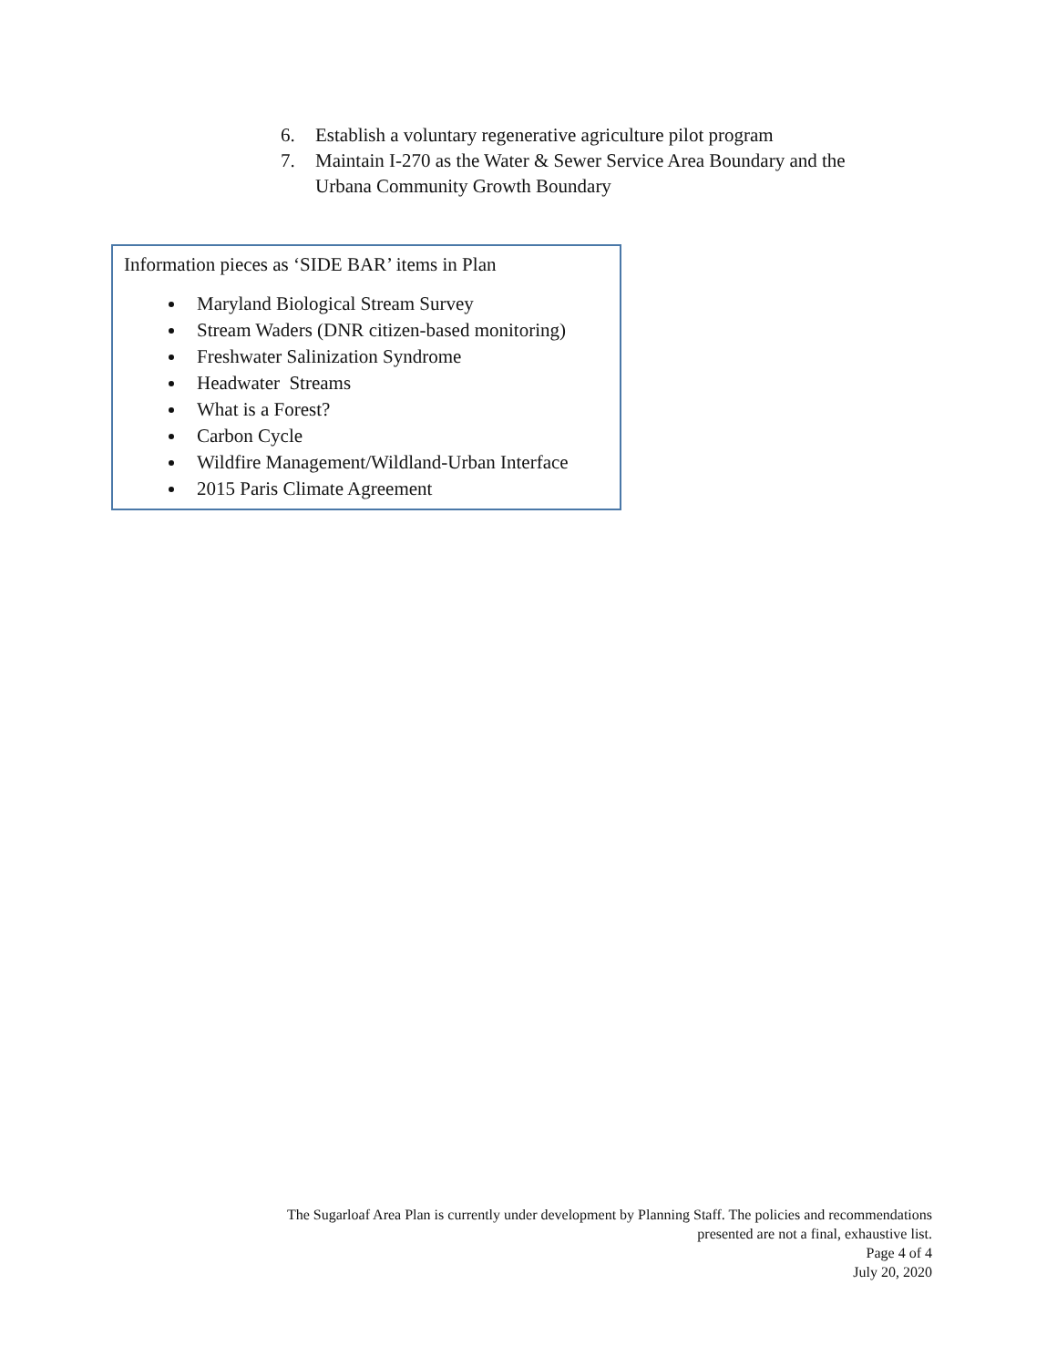6. Establish a voluntary regenerative agriculture pilot program
7. Maintain I-270 as the Water & Sewer Service Area Boundary and the Urbana Community Growth Boundary
Information pieces as ‘SIDE BAR’ items in Plan
Maryland Biological Stream Survey
Stream Waders (DNR citizen-based monitoring)
Freshwater Salinization Syndrome
Headwater Streams
What is a Forest?
Carbon Cycle
Wildfire Management/Wildland-Urban Interface
2015 Paris Climate Agreement
The Sugarloaf Area Plan is currently under development by Planning Staff. The policies and recommendations
presented are not a final, exhaustive list.
Page 4 of 4
July 20, 2020